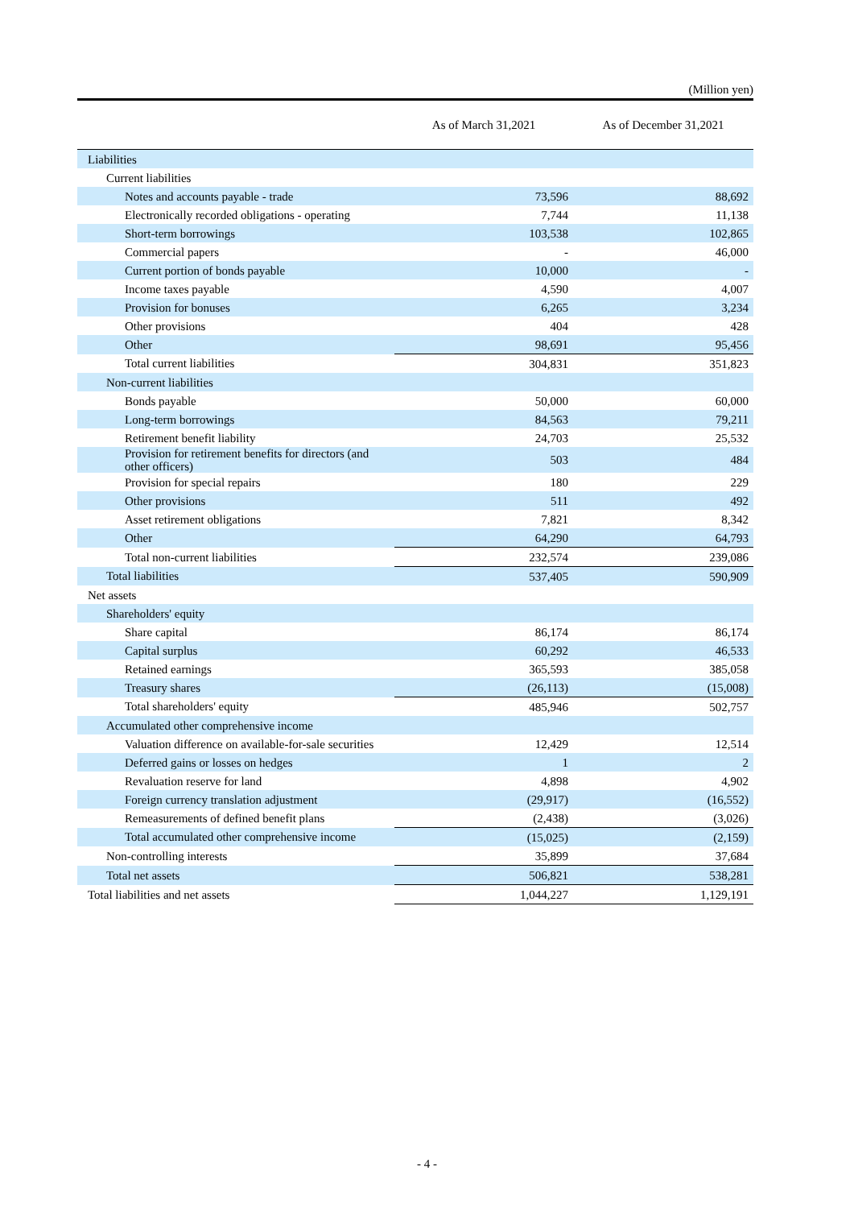(Million yen)
| | As of March 31,2021 | As of December 31,2021 |
| --- | --- | --- |
| Liabilities | | |
| Current liabilities | | |
| Notes and accounts payable - trade | 73,596 | 88,692 |
| Electronically recorded obligations - operating | 7,744 | 11,138 |
| Short-term borrowings | 103,538 | 102,865 |
| Commercial papers | - | 46,000 |
| Current portion of bonds payable | 10,000 | - |
| Income taxes payable | 4,590 | 4,007 |
| Provision for bonuses | 6,265 | 3,234 |
| Other provisions | 404 | 428 |
| Other | 98,691 | 95,456 |
| Total current liabilities | 304,831 | 351,823 |
| Non-current liabilities | | |
| Bonds payable | 50,000 | 60,000 |
| Long-term borrowings | 84,563 | 79,211 |
| Retirement benefit liability | 24,703 | 25,532 |
| Provision for retirement benefits for directors (and other officers) | 503 | 484 |
| Provision for special repairs | 180 | 229 |
| Other provisions | 511 | 492 |
| Asset retirement obligations | 7,821 | 8,342 |
| Other | 64,290 | 64,793 |
| Total non-current liabilities | 232,574 | 239,086 |
| Total liabilities | 537,405 | 590,909 |
| Net assets | | |
| Shareholders' equity | | |
| Share capital | 86,174 | 86,174 |
| Capital surplus | 60,292 | 46,533 |
| Retained earnings | 365,593 | 385,058 |
| Treasury shares | (26,113) | (15,008) |
| Total shareholders' equity | 485,946 | 502,757 |
| Accumulated other comprehensive income | | |
| Valuation difference on available-for-sale securities | 12,429 | 12,514 |
| Deferred gains or losses on hedges | 1 | 2 |
| Revaluation reserve for land | 4,898 | 4,902 |
| Foreign currency translation adjustment | (29,917) | (16,552) |
| Remeasurements of defined benefit plans | (2,438) | (3,026) |
| Total accumulated other comprehensive income | (15,025) | (2,159) |
| Non-controlling interests | 35,899 | 37,684 |
| Total net assets | 506,821 | 538,281 |
| Total liabilities and net assets | 1,044,227 | 1,129,191 |
- 4 -